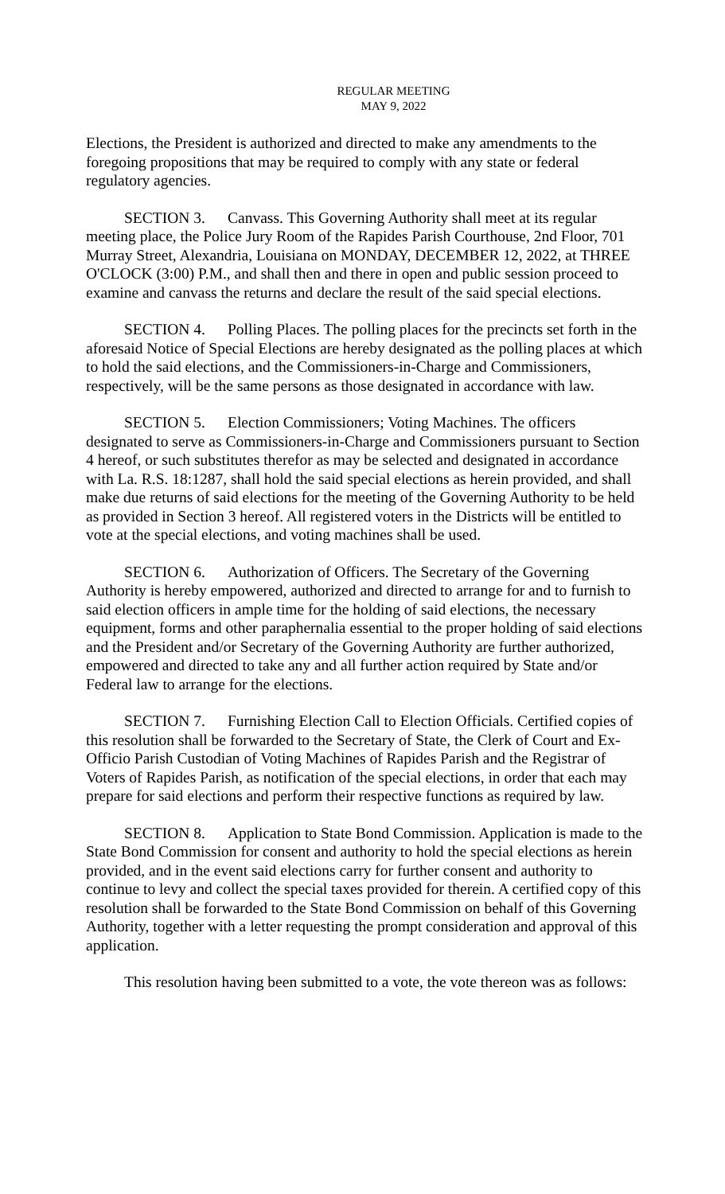REGULAR MEETING
MAY 9, 2022
Elections, the President is authorized and directed to make any amendments to the foregoing propositions that may be required to comply with any state or federal regulatory agencies.
SECTION 3. Canvass. This Governing Authority shall meet at its regular meeting place, the Police Jury Room of the Rapides Parish Courthouse, 2nd Floor, 701 Murray Street, Alexandria, Louisiana on MONDAY, DECEMBER 12, 2022, at THREE O'CLOCK (3:00) P.M., and shall then and there in open and public session proceed to examine and canvass the returns and declare the result of the said special elections.
SECTION 4. Polling Places. The polling places for the precincts set forth in the aforesaid Notice of Special Elections are hereby designated as the polling places at which to hold the said elections, and the Commissioners-in-Charge and Commissioners, respectively, will be the same persons as those designated in accordance with law.
SECTION 5. Election Commissioners; Voting Machines. The officers designated to serve as Commissioners-in-Charge and Commissioners pursuant to Section 4 hereof, or such substitutes therefor as may be selected and designated in accordance with La. R.S. 18:1287, shall hold the said special elections as herein provided, and shall make due returns of said elections for the meeting of the Governing Authority to be held as provided in Section 3 hereof. All registered voters in the Districts will be entitled to vote at the special elections, and voting machines shall be used.
SECTION 6. Authorization of Officers. The Secretary of the Governing Authority is hereby empowered, authorized and directed to arrange for and to furnish to said election officers in ample time for the holding of said elections, the necessary equipment, forms and other paraphernalia essential to the proper holding of said elections and the President and/or Secretary of the Governing Authority are further authorized, empowered and directed to take any and all further action required by State and/or Federal law to arrange for the elections.
SECTION 7. Furnishing Election Call to Election Officials. Certified copies of this resolution shall be forwarded to the Secretary of State, the Clerk of Court and Ex-Officio Parish Custodian of Voting Machines of Rapides Parish and the Registrar of Voters of Rapides Parish, as notification of the special elections, in order that each may prepare for said elections and perform their respective functions as required by law.
SECTION 8. Application to State Bond Commission. Application is made to the State Bond Commission for consent and authority to hold the special elections as herein provided, and in the event said elections carry for further consent and authority to continue to levy and collect the special taxes provided for therein. A certified copy of this resolution shall be forwarded to the State Bond Commission on behalf of this Governing Authority, together with a letter requesting the prompt consideration and approval of this application.
This resolution having been submitted to a vote, the vote thereon was as follows: